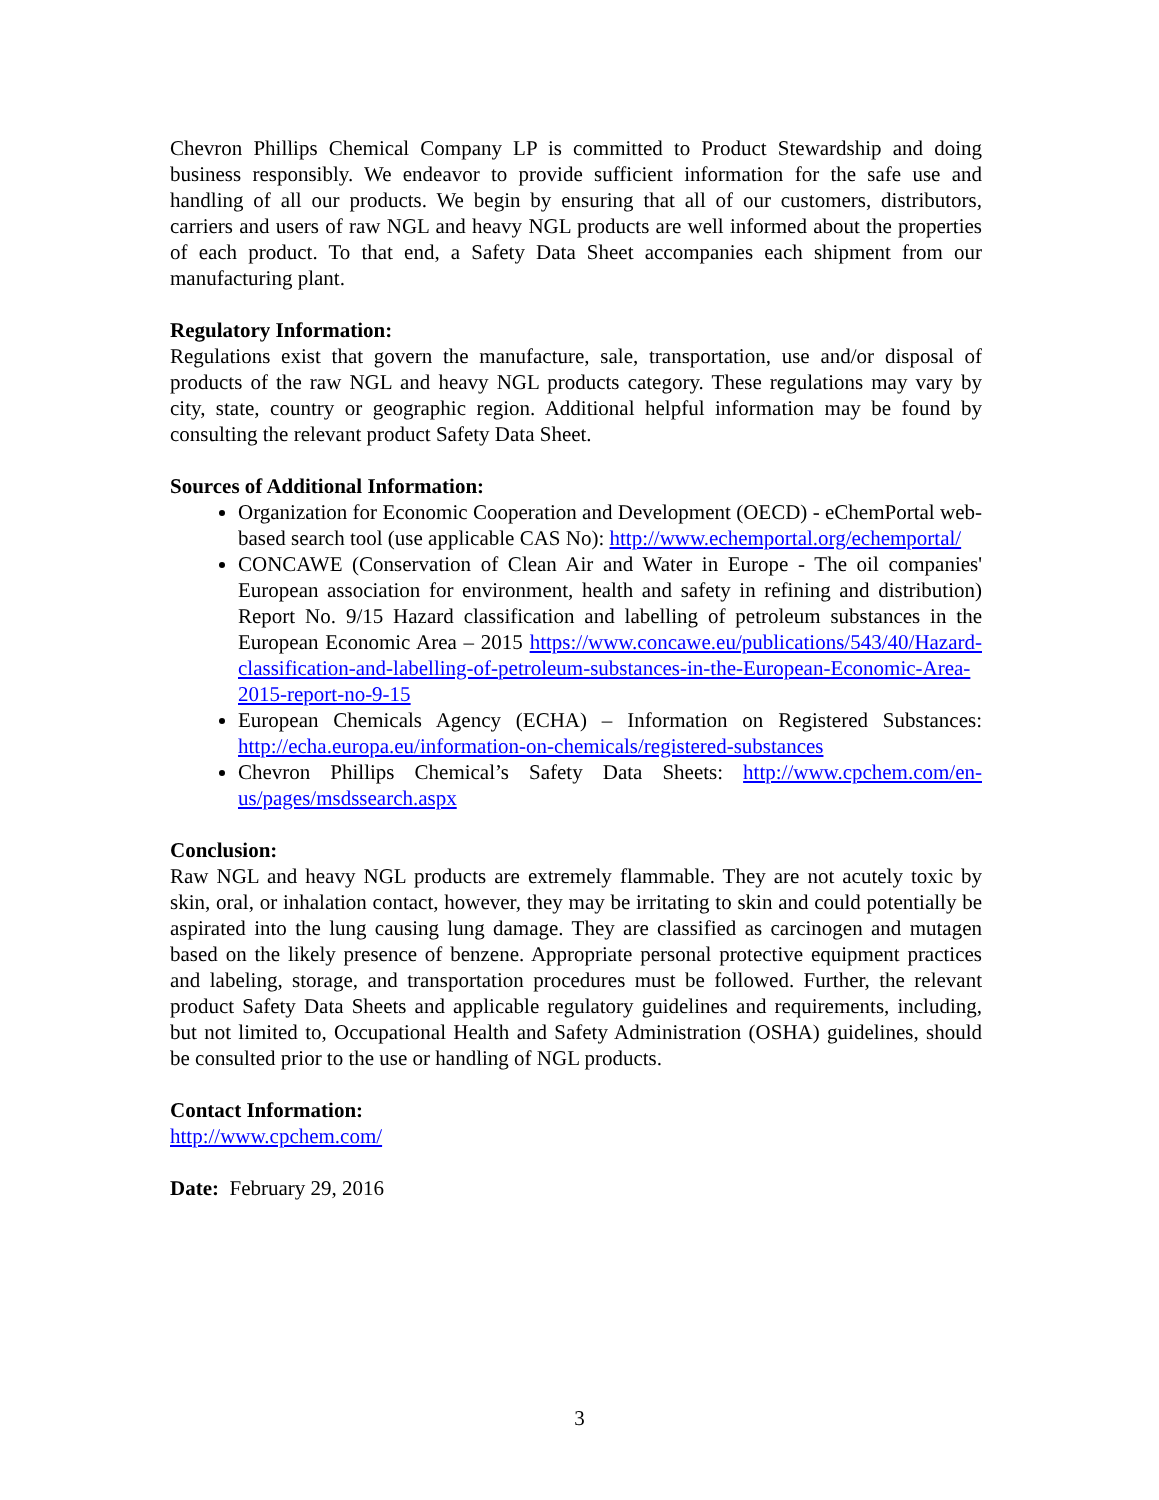Chevron Phillips Chemical Company LP is committed to Product Stewardship and doing business responsibly. We endeavor to provide sufficient information for the safe use and handling of all our products. We begin by ensuring that all of our customers, distributors, carriers and users of raw NGL and heavy NGL products are well informed about the properties of each product. To that end, a Safety Data Sheet accompanies each shipment from our manufacturing plant.
Regulatory Information:
Regulations exist that govern the manufacture, sale, transportation, use and/or disposal of products of the raw NGL and heavy NGL products category. These regulations may vary by city, state, country or geographic region. Additional helpful information may be found by consulting the relevant product Safety Data Sheet.
Sources of Additional Information:
Organization for Economic Cooperation and Development (OECD) - eChemPortal web-based search tool (use applicable CAS No): http://www.echemportal.org/echemportal/
CONCAWE (Conservation of Clean Air and Water in Europe - The oil companies' European association for environment, health and safety in refining and distribution) Report No. 9/15 Hazard classification and labelling of petroleum substances in the European Economic Area – 2015 https://www.concawe.eu/publications/543/40/Hazard-classification-and-labelling-of-petroleum-substances-in-the-European-Economic-Area-2015-report-no-9-15
European Chemicals Agency (ECHA) – Information on Registered Substances: http://echa.europa.eu/information-on-chemicals/registered-substances
Chevron Phillips Chemical’s Safety Data Sheets: http://www.cpchem.com/en-us/pages/msdssearch.aspx
Conclusion:
Raw NGL and heavy NGL products are extremely flammable. They are not acutely toxic by skin, oral, or inhalation contact, however, they may be irritating to skin and could potentially be aspirated into the lung causing lung damage. They are classified as carcinogen and mutagen based on the likely presence of benzene. Appropriate personal protective equipment practices and labeling, storage, and transportation procedures must be followed. Further, the relevant product Safety Data Sheets and applicable regulatory guidelines and requirements, including, but not limited to, Occupational Health and Safety Administration (OSHA) guidelines, should be consulted prior to the use or handling of NGL products.
Contact Information:
http://www.cpchem.com/
Date: February 29, 2016
3